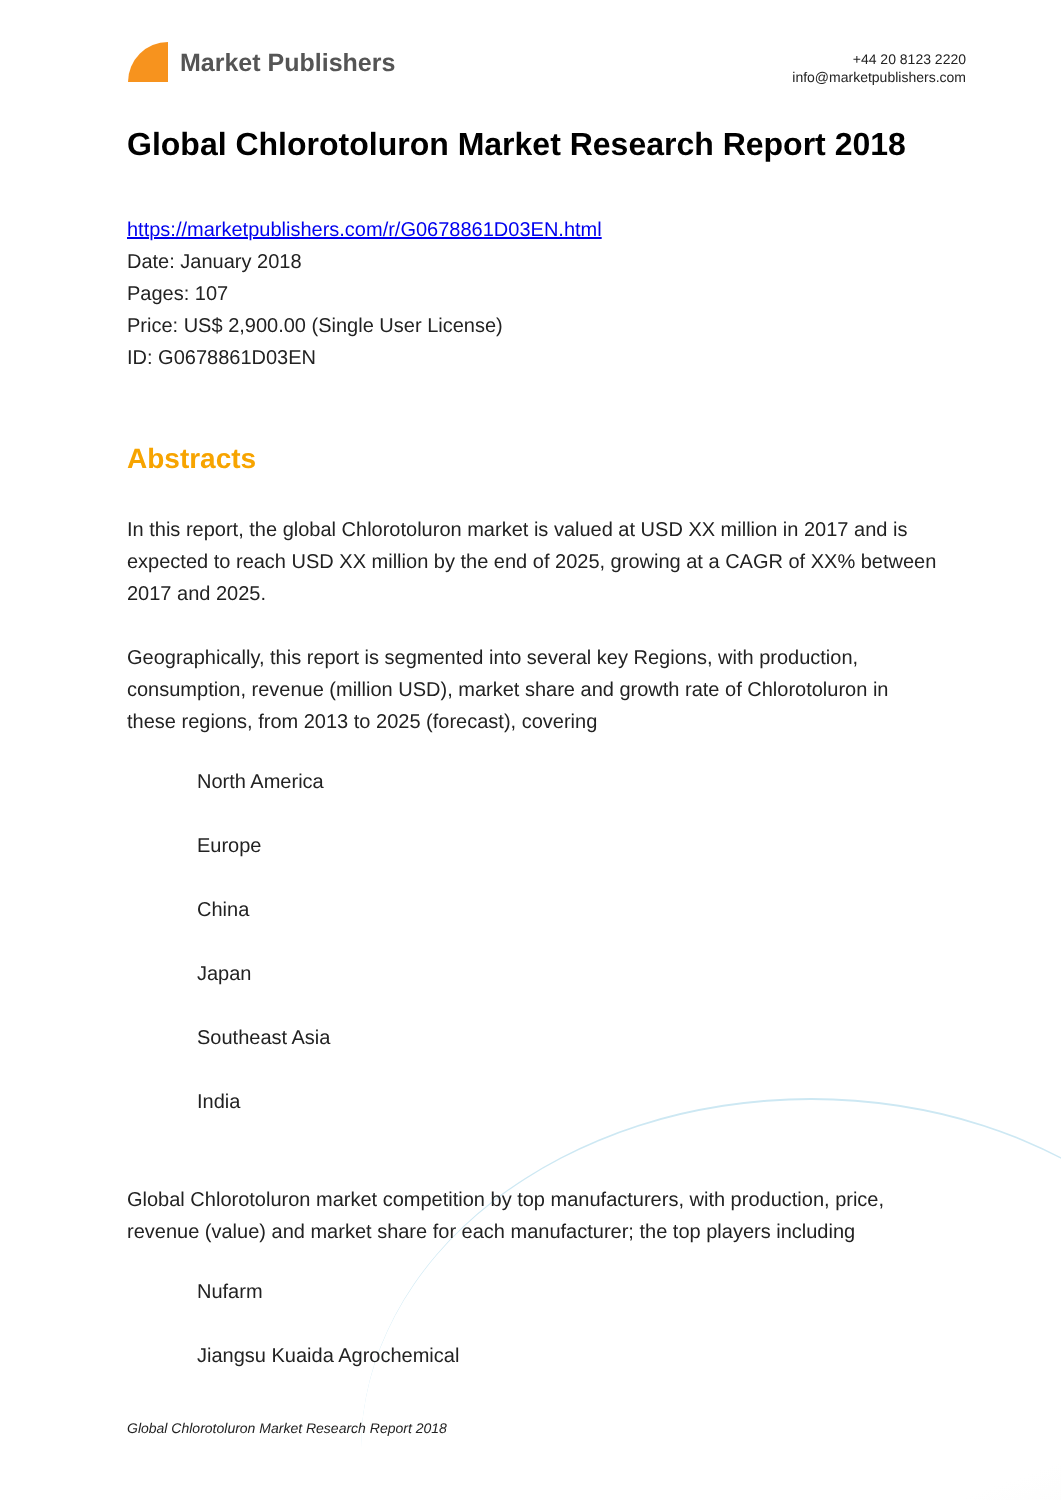Market Publishers
+44 20 8123 2220
info@marketpublishers.com
Global Chlorotoluron Market Research Report 2018
https://marketpublishers.com/r/G0678861D03EN.html
Date: January 2018
Pages: 107
Price: US$ 2,900.00 (Single User License)
ID: G0678861D03EN
Abstracts
In this report, the global Chlorotoluron market is valued at USD XX million in 2017 and is expected to reach USD XX million by the end of 2025, growing at a CAGR of XX% between 2017 and 2025.
Geographically, this report is segmented into several key Regions, with production, consumption, revenue (million USD), market share and growth rate of Chlorotoluron in these regions, from 2013 to 2025 (forecast), covering
North America
Europe
China
Japan
Southeast Asia
India
Global Chlorotoluron market competition by top manufacturers, with production, price, revenue (value) and market share for each manufacturer; the top players including
Nufarm
Jiangsu Kuaida Agrochemical
Global Chlorotoluron Market Research Report 2018